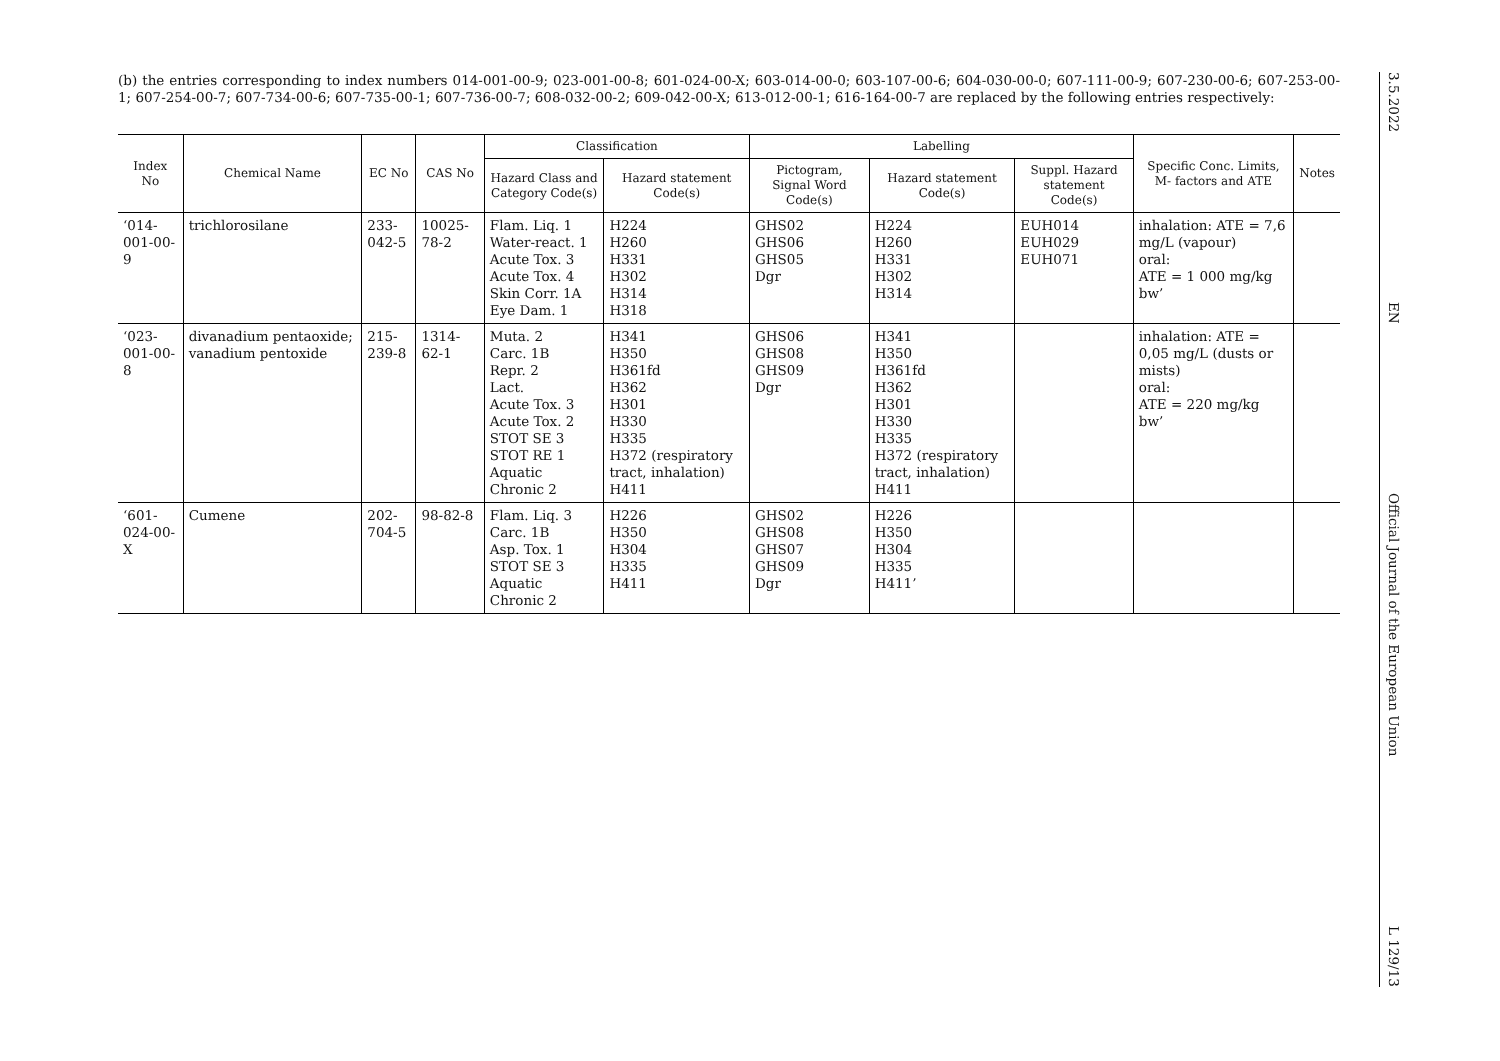(b) the entries corresponding to index numbers 014-001-00-9; 023-001-00-8; 601-024-00-X; 603-014-00-0; 603-107-00-6; 604-030-00-0; 607-111-00-9; 607-230-00-6; 607-253-00-1; 607-254-00-7; 607-734-00-6; 607-735-00-1; 607-736-00-7; 608-032-00-2; 609-042-00-X; 613-012-00-1; 616-164-00-7 are replaced by the following entries respectively:
| Index No | Chemical Name | EC No | CAS No | Classification | | Labelling | | | Specific Conc. Limits, M- factors and ATE | Notes |
| --- | --- | --- | --- | --- | --- | --- | --- | --- | --- | --- |
| | | | | Hazard Class and Category Code(s) | Hazard statement Code(s) | Pictogram, Signal Word Code(s) | Hazard statement Code(s) | Suppl. Hazard statement Code(s) | | |
| ‘014-001-00-9 | trichlorosilane | 233-042-5 | 10025-78-2 | Flam. Liq. 1 Water-react. 1 Acute Tox. 3 Acute Tox. 4 Skin Corr. 1A Eye Dam. 1 | H224 H260 H331 H302 H314 H318 | GHS02 GHS06 GHS05 Dgr | H224 H260 H331 H302 H314 | EUH014 EUH029 EUH071 | inhalation: ATE = 7,6 mg/L (vapour) oral: ATE = 1 000 mg/kg bw’ | |
| ‘023-001-00-8 | divanadium pentaoxide; vanadium pentoxide | 215-239-8 | 1314-62-1 | Muta. 2 Carc. 1B Repr. 2 Lact. Acute Tox. 3 Acute Tox. 2 STOT SE 3 STOT RE 1 Aquatic Chronic 2 | H341 H350 H361fd H362 H301 H330 H335 H372 (respiratory tract, inhalation) H411 | GHS06 GHS08 GHS09 Dgr | H341 H350 H361fd H362 H301 H330 H335 H372 (respiratory tract, inhalation) H411 | | inhalation: ATE = 0,05 mg/L (dusts or mists) oral: ATE = 220 mg/kg bw’ | |
| ‘601-024-00-X | Cumene | 202-704-5 | 98-82-8 | Flam. Liq. 3 Carc. 1B Asp. Tox. 1 STOT SE 3 Aquatic Chronic 2 | H226 H350 H304 H335 H411 | GHS02 GHS08 GHS07 GHS09 Dgr | H226 H350 H304 H335 H411’ | | | |
3.5.2022
EN
Official Journal of the European Union
L 129/13